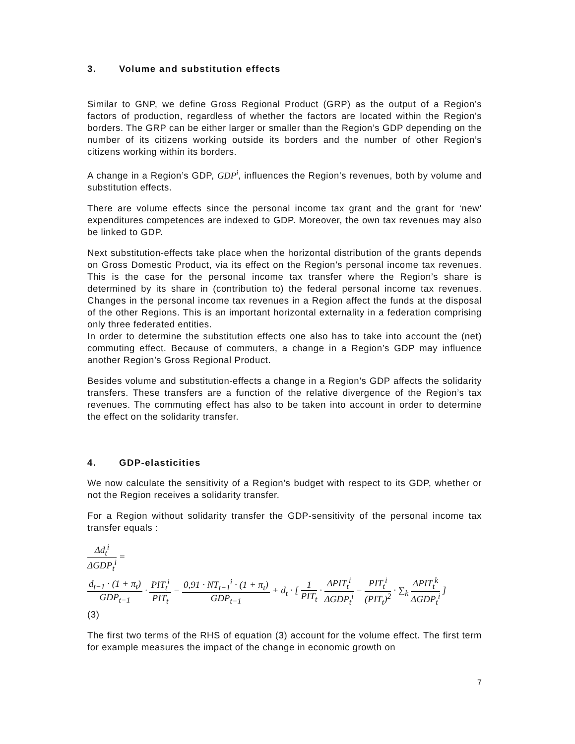3. Volume and substitution effects
Similar to GNP, we define Gross Regional Product (GRP) as the output of a Region’s factors of production, regardless of whether the factors are located within the Region’s borders. The GRP can be either larger or smaller than the Region’s GDP depending on the number of its citizens working outside its borders and the number of other Region’s citizens working within its borders.
A change in a Region’s GDP, GDP<sup>i</sup>, influences the Region’s revenues, both by volume and substitution effects.
There are volume effects since the personal income tax grant and the grant for ‘new’ expenditures competences are indexed to GDP. Moreover, the own tax revenues may also be linked to GDP.
Next substitution-effects take place when the horizontal distribution of the grants depends on Gross Domestic Product, via its effect on the Region’s personal income tax revenues. This is the case for the personal income tax transfer where the Region’s share is determined by its share in (contribution to) the federal personal income tax revenues. Changes in the personal income tax revenues in a Region affect the funds at the disposal of the other Regions. This is an important horizontal externality in a federation comprising only three federated entities.
In order to determine the substitution effects one also has to take into account the (net) commuting effect. Because of commuters, a change in a Region’s GDP may influence another Region’s Gross Regional Product.
Besides volume and substitution-effects a change in a Region’s GDP affects the solidarity transfers. These transfers are a function of the relative divergence of the Region’s tax revenues. The commuting effect has also to be taken into account in order to determine the effect on the solidarity transfer.
4. GDP-elasticities
We now calculate the sensitivity of a Region’s budget with respect to its GDP, whether or not the Region receives a solidarity transfer.
For a Region without solidarity transfer the GDP-sensitivity of the personal income tax transfer equals :
Δd<sub>t</sub><sup>i</sup> ΔGDP<sub>t</sub><sup>i</sup> =
d<sub>t−1</sub> · (1 + π<sub>t</sub>) GDP<sub>t−1</sub> · PIT<sub>t</sub><sup>i</sup> PIT<sub>t</sub> − 0,91 · NT<sub>t−1</sub><sup>i</sup> · (1 + π<sub>t</sub>) GDP<sub>t−1</sub> + d<sub>t</sub> · [ 1 PIT<sub>t</sub> · ΔPIT<sub>t</sub><sup>i</sup> ΔGDP<sub>t</sub><sup>i</sup> − PIT<sub>t</sub><sup>i</sup> (PIT<sub>t</sub>)<sup>2</sup> · ∑<sub>k</sub> ΔPIT<sub>t</sub><sup>k</sup> ΔGDP<sub>t</sub><sup>i</sup> ]
(3)
The first two terms of the RHS of equation (3) account for the volume effect. The first term for example measures the impact of the change in economic growth on
7